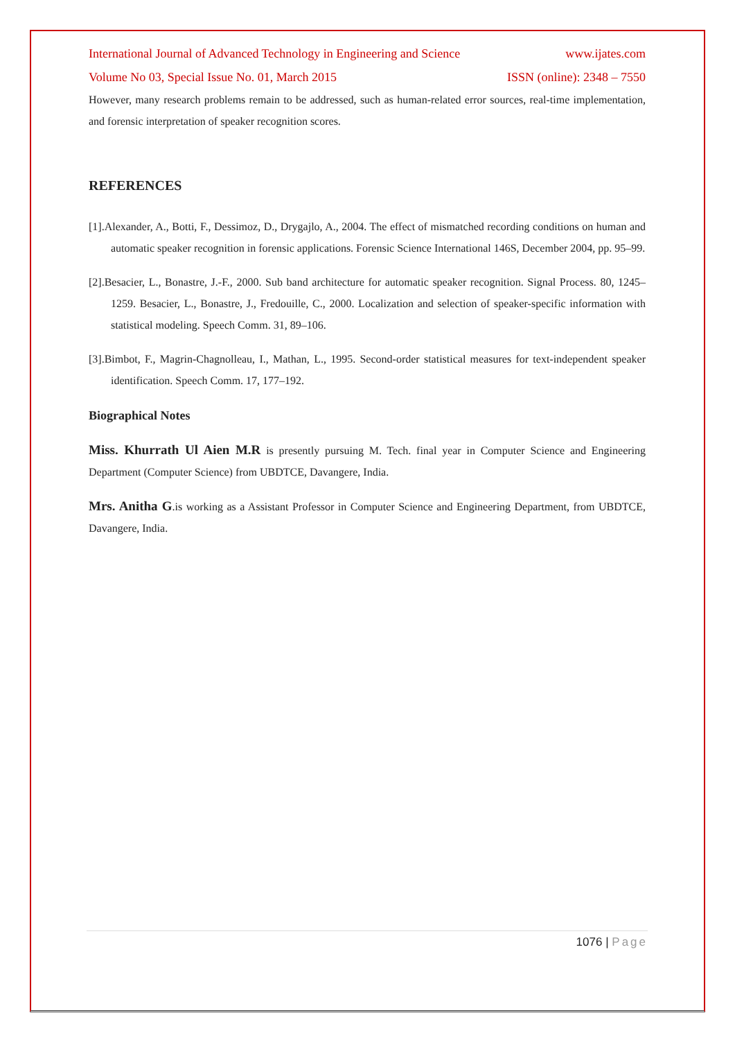International Journal of Advanced Technology in Engineering and Science www.ijates.com
Volume No 03, Special Issue No. 01, March 2015 ISSN (online): 2348 – 7550
However, many research problems remain to be addressed, such as human-related error sources, real-time implementation, and forensic interpretation of speaker recognition scores.
REFERENCES
[1].Alexander, A., Botti, F., Dessimoz, D., Drygajlo, A., 2004. The effect of mismatched recording conditions on human and automatic speaker recognition in forensic applications. Forensic Science International 146S, December 2004, pp. 95–99.
[2].Besacier, L., Bonastre, J.-F., 2000. Sub band architecture for automatic speaker recognition. Signal Process. 80, 1245–1259. Besacier, L., Bonastre, J., Fredouille, C., 2000. Localization and selection of speaker-specific information with statistical modeling. Speech Comm. 31, 89–106.
[3].Bimbot, F., Magrin-Chagnolleau, I., Mathan, L., 1995. Second-order statistical measures for text-independent speaker identification. Speech Comm. 17, 177–192.
Biographical Notes
Miss. Khurrath Ul Aien M.R is presently pursuing M. Tech. final year in Computer Science and Engineering Department (Computer Science) from UBDTCE, Davangere, India.
Mrs. Anitha G.is working as a Assistant Professor in Computer Science and Engineering Department, from UBDTCE, Davangere, India.
1076 | Page